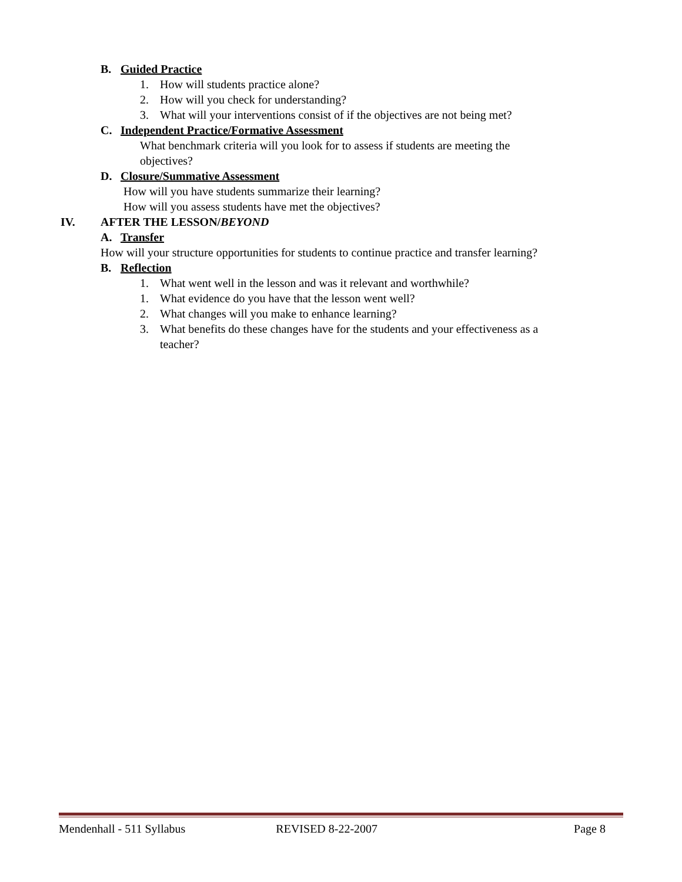B. Guided Practice
1. How will students practice alone?
2. How will you check for understanding?
3. What will your interventions consist of if the objectives are not being met?
C. Independent Practice/Formative Assessment
What benchmark criteria will you look for to assess if students are meeting the
objectives?
D. Closure/Summative Assessment
How will you have students summarize their learning?
How will you assess students have met the objectives?
IV. AFTER THE LESSON/BEYOND
A. Transfer
How will your structure opportunities for students to continue practice and transfer learning?
B. Reflection
1. What went well in the lesson and was it relevant and worthwhile?
1. What evidence do you have that the lesson went well?
2. What changes will you make to enhance learning?
3. What benefits do these changes have for the students and your effectiveness as a
teacher?
Mendenhall - 511 Syllabus REVISED 8-22-2007 Page 8